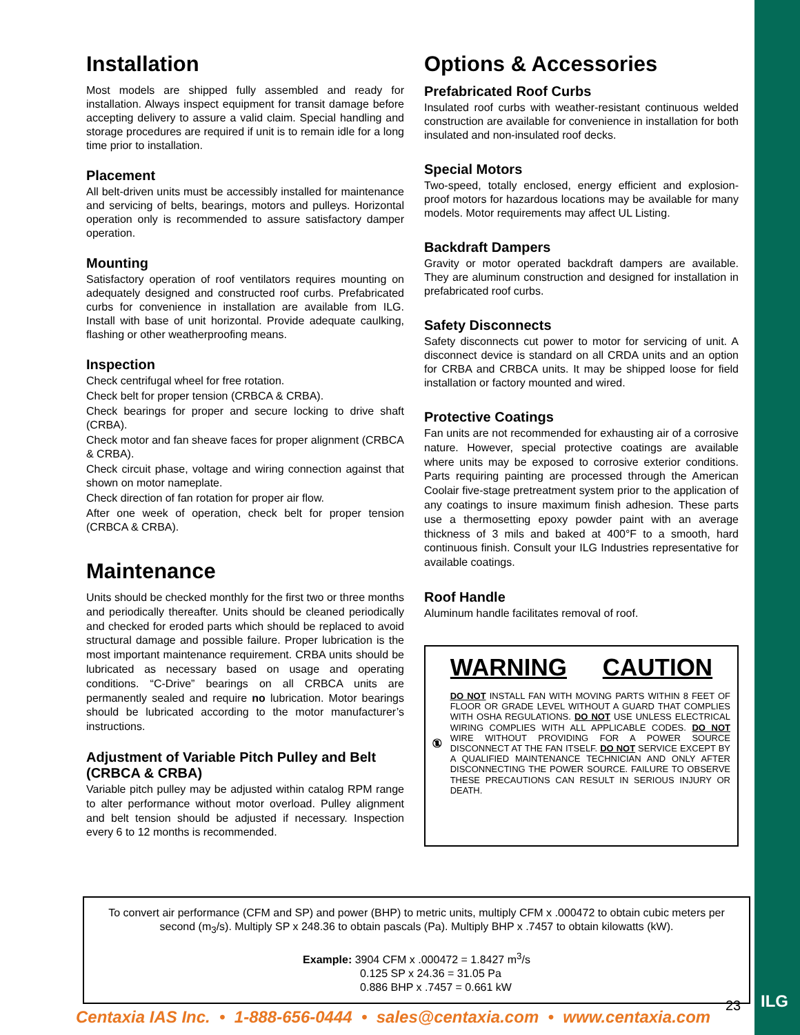Installation
Most models are shipped fully assembled and ready for installation. Always inspect equipment for transit damage before accepting delivery to assure a valid claim. Special handling and storage procedures are required if unit is to remain idle for a long time prior to installation.
Placement
All belt-driven units must be accessibly installed for maintenance and servicing of belts, bearings, motors and pulleys. Horizontal operation only is recommended to assure satisfactory damper operation.
Mounting
Satisfactory operation of roof ventilators requires mounting on adequately designed and constructed roof curbs. Prefabricated curbs for convenience in installation are available from ILG. Install with base of unit horizontal. Provide adequate caulking, flashing or other weatherproofing means.
Inspection
Check centrifugal wheel for free rotation.
Check belt for proper tension (CRBCA & CRBA).
Check bearings for proper and secure locking to drive shaft (CRBA).
Check motor and fan sheave faces for proper alignment (CRBCA & CRBA).
Check circuit phase, voltage and wiring connection against that shown on motor nameplate.
Check direction of fan rotation for proper air flow.
After one week of operation, check belt for proper tension (CRBCA & CRBA).
Maintenance
Units should be checked monthly for the first two or three months and periodically thereafter. Units should be cleaned periodically and checked for eroded parts which should be replaced to avoid structural damage and possible failure. Proper lubrication is the most important maintenance requirement. CRBA units should be lubricated as necessary based on usage and operating conditions. “C-Drive” bearings on all CRBCA units are permanently sealed and require no lubrication. Motor bearings should be lubricated according to the motor manufacturer’s instructions.
Adjustment of Variable Pitch Pulley and Belt (CRBCA & CRBA)
Variable pitch pulley may be adjusted within catalog RPM range to alter performance without motor overload. Pulley alignment and belt tension should be adjusted if necessary. Inspection every 6 to 12 months is recommended.
Options & Accessories
Prefabricated Roof Curbs
Insulated roof curbs with weather-resistant continuous welded construction are available for convenience in installation for both insulated and non-insulated roof decks.
Special Motors
Two-speed, totally enclosed, energy efficient and explosion-proof motors for hazardous locations may be available for many models. Motor requirements may affect UL Listing.
Backdraft Dampers
Gravity or motor operated backdraft dampers are available. They are aluminum construction and designed for installation in prefabricated roof curbs.
Safety Disconnects
Safety disconnects cut power to motor for servicing of unit. A disconnect device is standard on all CRDA units and an option for CRBA and CRBCA units. It may be shipped loose for field installation or factory mounted and wired.
Protective Coatings
Fan units are not recommended for exhausting air of a corrosive nature. However, special protective coatings are available where units may be exposed to corrosive exterior conditions. Parts requiring painting are processed through the American Coolair five-stage pretreatment system prior to the application of any coatings to insure maximum finish adhesion. These parts use a thermosetting epoxy powder paint with an average thickness of 3 mils and baked at 400°F to a smooth, hard continuous finish. Consult your ILG Industries representative for available coatings.
Roof Handle
Aluminum handle facilitates removal of roof.
WARNING CAUTION
DO NOT INSTALL FAN WITH MOVING PARTS WITHIN 8 FEET OF FLOOR OR GRADE LEVEL WITHOUT A GUARD THAT COMPLIES WITH OSHA REGULATIONS. DO NOT USE UNLESS ELECTRICAL WIRING COMPLIES WITH ALL APPLICABLE CODES. DO NOT WIRE WITHOUT PROVIDING FOR A POWER SOURCE DISCONNECT AT THE FAN ITSELF. DO NOT SERVICE EXCEPT BY A QUALIFIED MAINTENANCE TECHNICIAN AND ONLY AFTER DISCONNECTING THE POWER SOURCE. FAILURE TO OBSERVE THESE PRECAUTIONS CAN RESULT IN SERIOUS INJURY OR DEATH.
To convert air performance (CFM and SP) and power (BHP) to metric units, multiply CFM x .000472 to obtain cubic meters per second (m<sub>3</sub>/s). Multiply SP x 248.36 to obtain pascals (Pa). Multiply BHP x .7457 to obtain kilowatts (kW).
Example: 3904 CFM x .000472 = 1.8427 m<sup>3</sup>/s
0.125 SP x 24.36 = 31.05 Pa
0.886 BHP x .7457 = 0.661 kW
23 ILG
Centaxia IAS Inc. • 1-888-656-0444 • sales@centaxia.com • www.centaxia.com